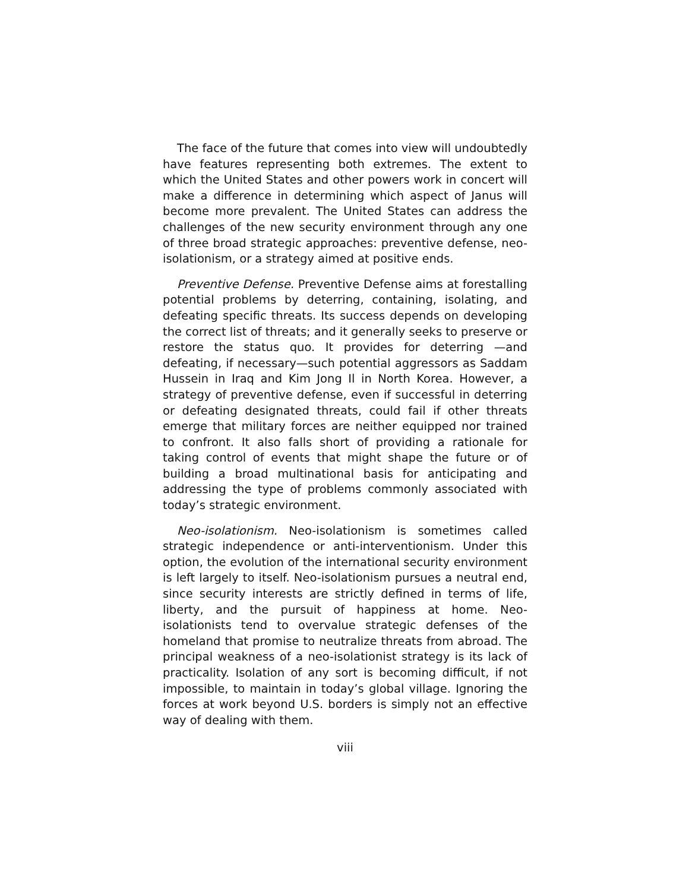The face of the future that comes into view will undoubtedly have features representing both extremes. The extent to which the United States and other powers work in concert will make a difference in determining which aspect of Janus will become more prevalent. The United States can address the challenges of the new security environment through any one of three broad strategic approaches: preventive defense, neo-isolationism, or a strategy aimed at positive ends.
Preventive Defense. Preventive Defense aims at forestalling potential problems by deterring, containing, isolating, and defeating specific threats. Its success depends on developing the correct list of threats; and it generally seeks to preserve or restore the status quo. It provides for deterring —and defeating, if necessary—such potential aggressors as Saddam Hussein in Iraq and Kim Jong Il in North Korea. However, a strategy of preventive defense, even if successful in deterring or defeating designated threats, could fail if other threats emerge that military forces are neither equipped nor trained to confront. It also falls short of providing a rationale for taking control of events that might shape the future or of building a broad multinational basis for anticipating and addressing the type of problems commonly associated with today’s strategic environment.
Neo-isolationism. Neo-isolationism is sometimes called strategic independence or anti-interventionism. Under this option, the evolution of the international security environment is left largely to itself. Neo-isolationism pursues a neutral end, since security interests are strictly defined in terms of life, liberty, and the pursuit of happiness at home. Neo-isolationists tend to overvalue strategic defenses of the homeland that promise to neutralize threats from abroad. The principal weakness of a neo-isolationist strategy is its lack of practicality. Isolation of any sort is becoming difficult, if not impossible, to maintain in today’s global village. Ignoring the forces at work beyond U.S. borders is simply not an effective way of dealing with them.
viii